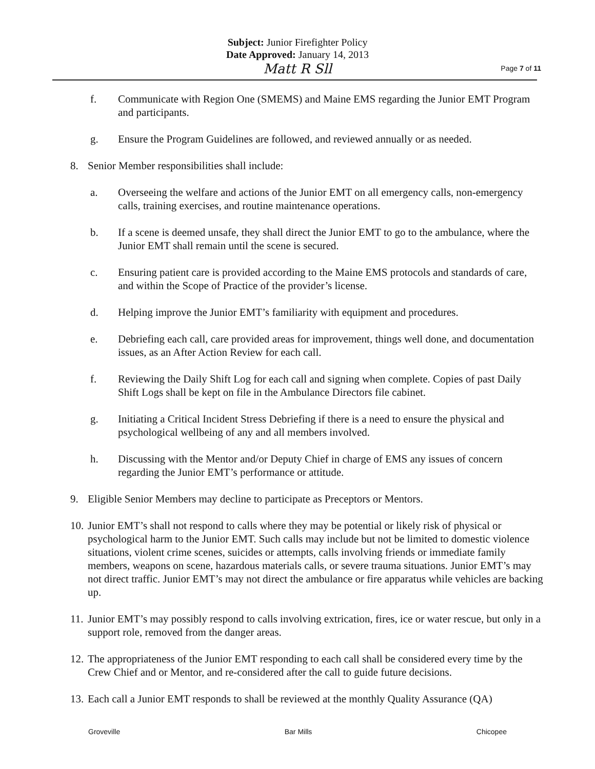Subject: Junior Firefighter Policy
Date Approved: January 14, 2013
Matt R Sll
Page 7 of 11
f. Communicate with Region One (SMEMS) and Maine EMS regarding the Junior EMT Program and participants.
g. Ensure the Program Guidelines are followed, and reviewed annually or as needed.
8. Senior Member responsibilities shall include:
a. Overseeing the welfare and actions of the Junior EMT on all emergency calls, non-emergency calls, training exercises, and routine maintenance operations.
b. If a scene is deemed unsafe, they shall direct the Junior EMT to go to the ambulance, where the Junior EMT shall remain until the scene is secured.
c. Ensuring patient care is provided according to the Maine EMS protocols and standards of care, and within the Scope of Practice of the provider’s license.
d. Helping improve the Junior EMT’s familiarity with equipment and procedures.
e. Debriefing each call, care provided areas for improvement, things well done, and documentation issues, as an After Action Review for each call.
f. Reviewing the Daily Shift Log for each call and signing when complete. Copies of past Daily Shift Logs shall be kept on file in the Ambulance Directors file cabinet.
g. Initiating a Critical Incident Stress Debriefing if there is a need to ensure the physical and psychological wellbeing of any and all members involved.
h. Discussing with the Mentor and/or Deputy Chief in charge of EMS any issues of concern regarding the Junior EMT’s performance or attitude.
9. Eligible Senior Members may decline to participate as Preceptors or Mentors.
10. Junior EMT’s shall not respond to calls where they may be potential or likely risk of physical or psychological harm to the Junior EMT. Such calls may include but not be limited to domestic violence situations, violent crime scenes, suicides or attempts, calls involving friends or immediate family members, weapons on scene, hazardous materials calls, or severe trauma situations. Junior EMT’s may not direct traffic. Junior EMT’s may not direct the ambulance or fire apparatus while vehicles are backing up.
11. Junior EMT’s may possibly respond to calls involving extrication, fires, ice or water rescue, but only in a support role, removed from the danger areas.
12. The appropriateness of the Junior EMT responding to each call shall be considered every time by the Crew Chief and or Mentor, and re-considered after the call to guide future decisions.
13. Each call a Junior EMT responds to shall be reviewed at the monthly Quality Assurance (QA)
Groveville Bar Mills Chicopee